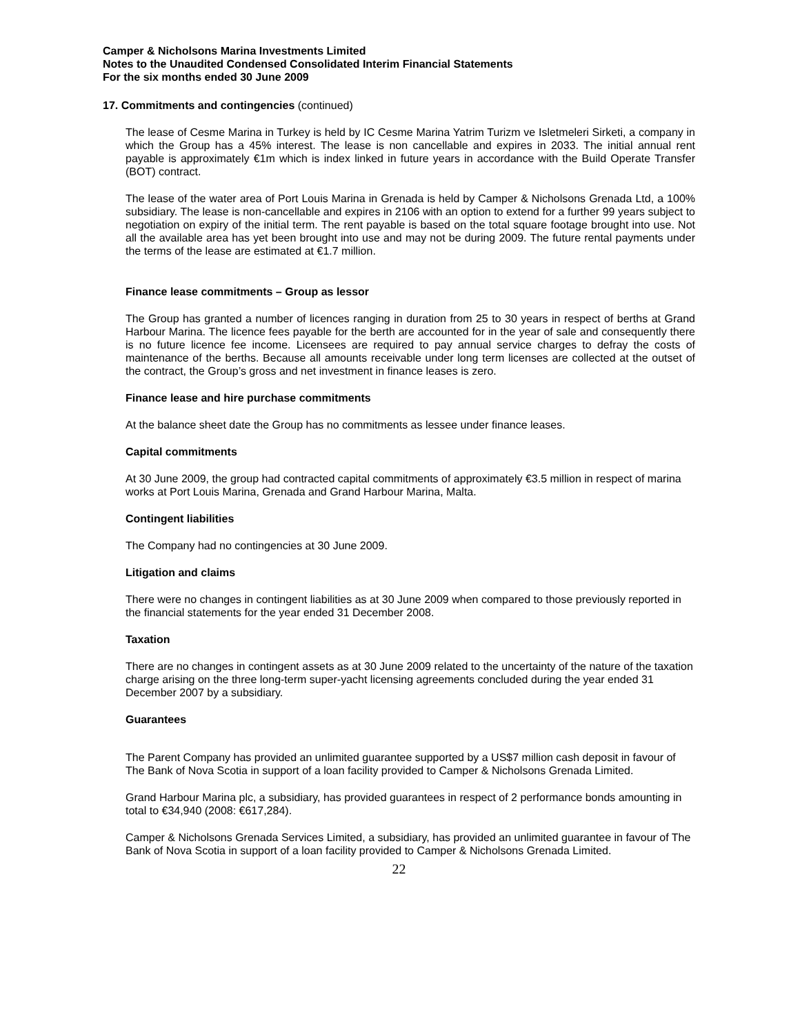Camper & Nicholsons Marina Investments Limited
Notes to the Unaudited Condensed Consolidated Interim Financial Statements
For the six months ended 30 June 2009
17. Commitments and contingencies (continued)
The lease of Cesme Marina in Turkey is held by IC Cesme Marina Yatrim Turizm ve Isletmeleri Sirketi, a company in which the Group has a 45% interest. The lease is non cancellable and expires in 2033. The initial annual rent payable is approximately €1m which is index linked in future years in accordance with the Build Operate Transfer (BOT) contract.
The lease of the water area of Port Louis Marina in Grenada is held by Camper & Nicholsons Grenada Ltd, a 100% subsidiary. The lease is non-cancellable and expires in 2106 with an option to extend for a further 99 years subject to negotiation on expiry of the initial term. The rent payable is based on the total square footage brought into use. Not all the available area has yet been brought into use and may not be during 2009. The future rental payments under the terms of the lease are estimated at €1.7 million.
Finance lease commitments – Group as lessor
The Group has granted a number of licences ranging in duration from 25 to 30 years in respect of berths at Grand Harbour Marina. The licence fees payable for the berth are accounted for in the year of sale and consequently there is no future licence fee income. Licensees are required to pay annual service charges to defray the costs of maintenance of the berths. Because all amounts receivable under long term licenses are collected at the outset of the contract, the Group’s gross and net investment in finance leases is zero.
Finance lease and hire purchase commitments
At the balance sheet date the Group has no commitments as lessee under finance leases.
Capital commitments
At 30 June 2009, the group had contracted capital commitments of approximately €3.5 million in respect of marina works at Port Louis Marina, Grenada and Grand Harbour Marina, Malta.
Contingent liabilities
The Company had no contingencies at 30 June 2009.
Litigation and claims
There were no changes in contingent liabilities as at 30 June 2009 when compared to those previously reported in the financial statements for the year ended 31 December 2008.
Taxation
There are no changes in contingent assets as at 30 June 2009 related to the uncertainty of the nature of the taxation charge arising on the three long-term super-yacht licensing agreements concluded during the year ended 31 December 2007 by a subsidiary.
Guarantees
The Parent Company has provided an unlimited guarantee supported by a US$7 million cash deposit in favour of The Bank of Nova Scotia in support of a loan facility provided to Camper & Nicholsons Grenada Limited.
Grand Harbour Marina plc, a subsidiary, has provided guarantees in respect of 2 performance bonds amounting in total to €34,940 (2008: €617,284).
Camper & Nicholsons Grenada Services Limited, a subsidiary, has provided an unlimited guarantee in favour of The Bank of Nova Scotia in support of a loan facility provided to Camper & Nicholsons Grenada Limited.
22